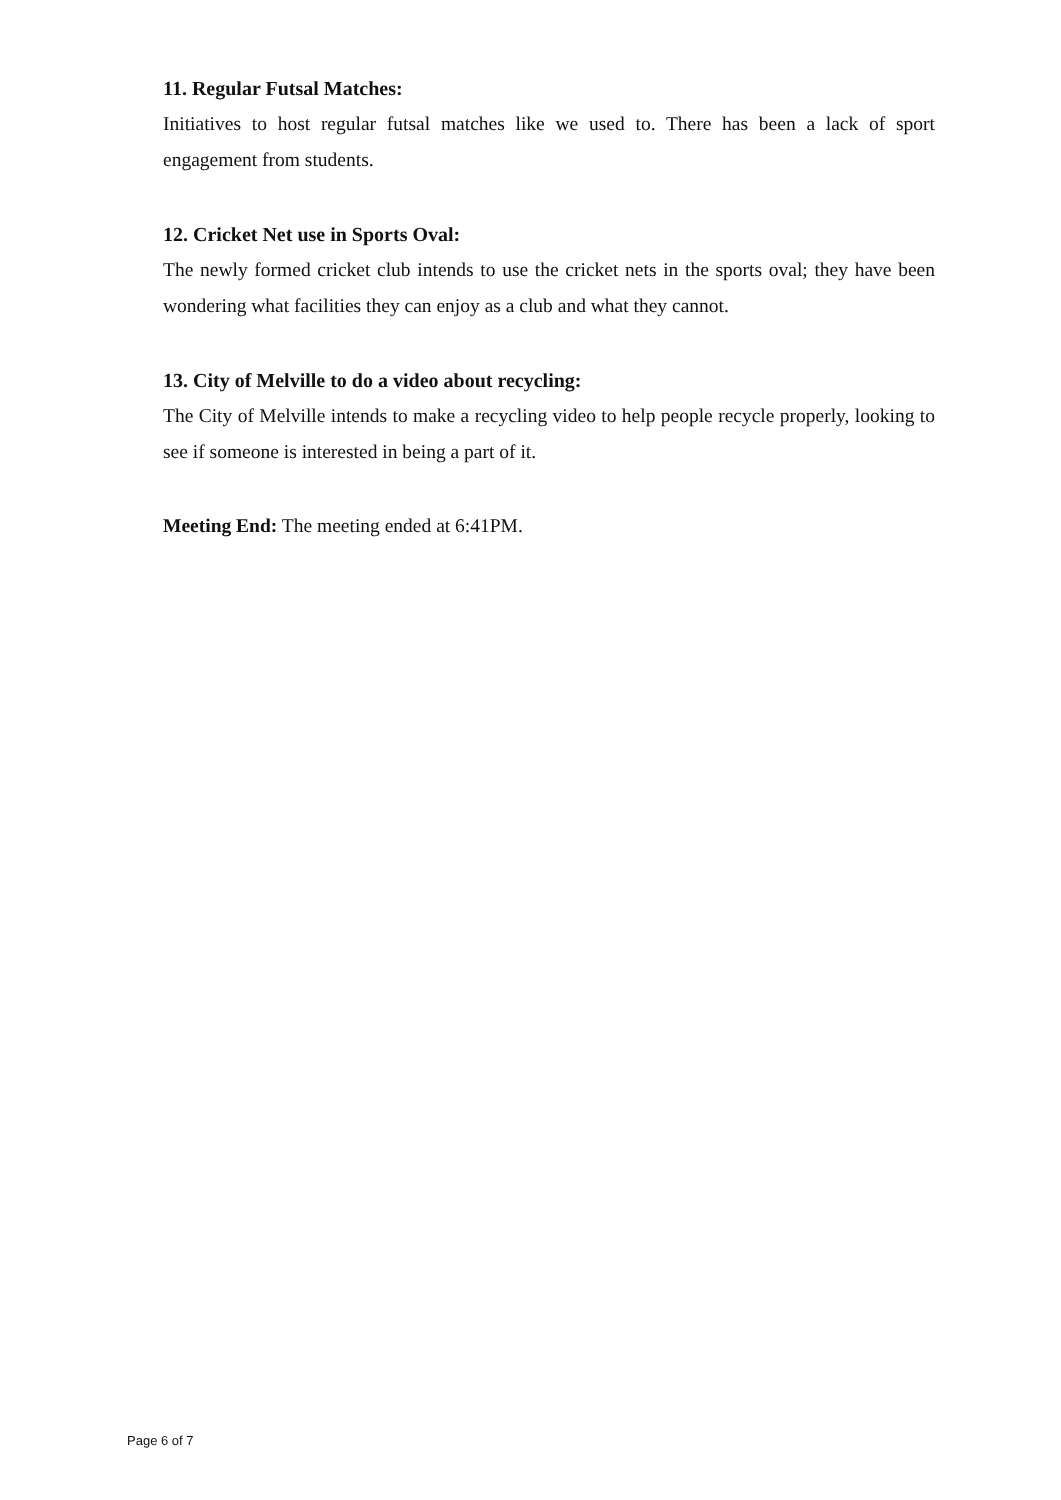11. Regular Futsal Matches:
Initiatives to host regular futsal matches like we used to. There has been a lack of sport engagement from students.
12. Cricket Net use in Sports Oval:
The newly formed cricket club intends to use the cricket nets in the sports oval; they have been wondering what facilities they can enjoy as a club and what they cannot.
13. City of Melville to do a video about recycling:
The City of Melville intends to make a recycling video to help people recycle properly, looking to see if someone is interested in being a part of it.
Meeting End: The meeting ended at 6:41PM.
Page 6 of 7